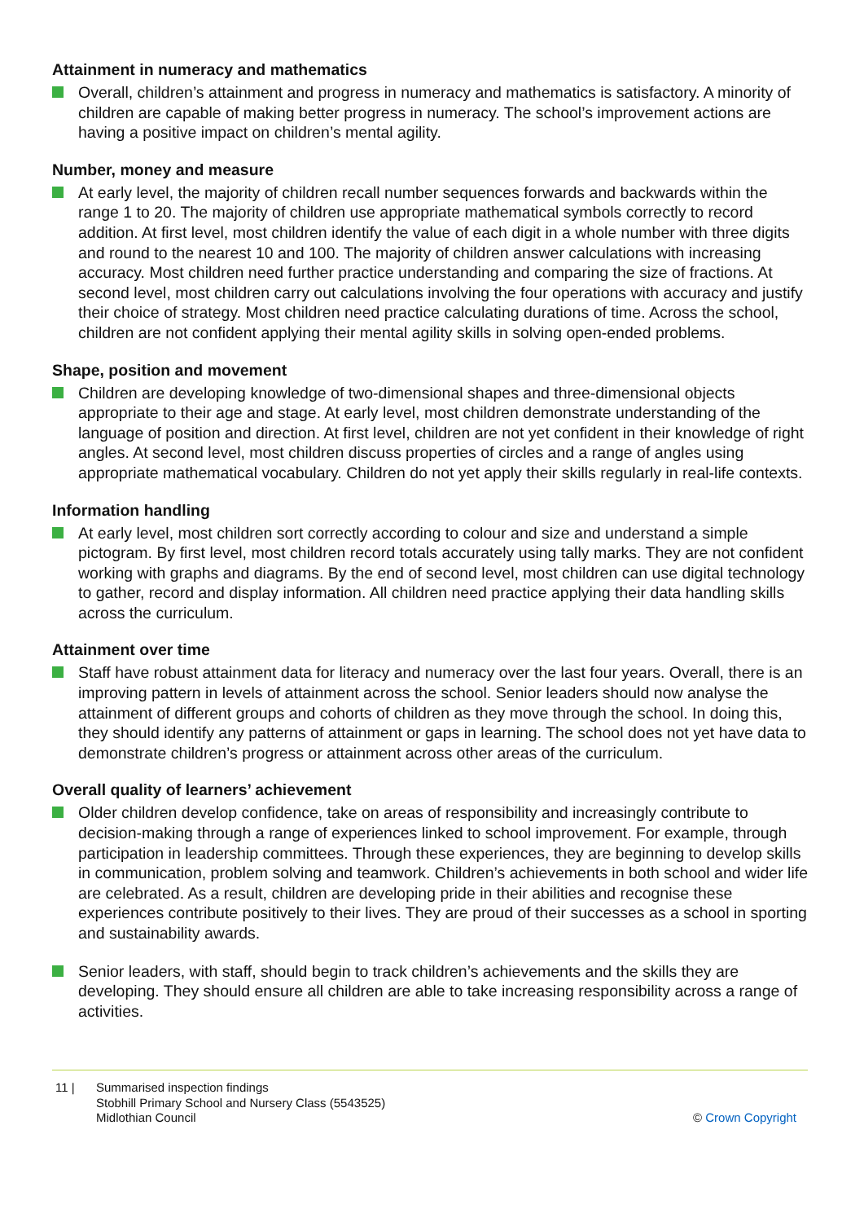Attainment in numeracy and mathematics
Overall, children’s attainment and progress in numeracy and mathematics is satisfactory. A minority of children are capable of making better progress in numeracy. The school’s improvement actions are having a positive impact on children’s mental agility.
Number, money and measure
At early level, the majority of children recall number sequences forwards and backwards within the range 1 to 20. The majority of children use appropriate mathematical symbols correctly to record addition. At first level, most children identify the value of each digit in a whole number with three digits and round to the nearest 10 and 100. The majority of children answer calculations with increasing accuracy. Most children need further practice understanding and comparing the size of fractions. At second level, most children carry out calculations involving the four operations with accuracy and justify their choice of strategy. Most children need practice calculating durations of time. Across the school, children are not confident applying their mental agility skills in solving open-ended problems.
Shape, position and movement
Children are developing knowledge of two-dimensional shapes and three-dimensional objects appropriate to their age and stage. At early level, most children demonstrate understanding of the language of position and direction. At first level, children are not yet confident in their knowledge of right angles. At second level, most children discuss properties of circles and a range of angles using appropriate mathematical vocabulary. Children do not yet apply their skills regularly in real-life contexts.
Information handling
At early level, most children sort correctly according to colour and size and understand a simple pictogram. By first level, most children record totals accurately using tally marks. They are not confident working with graphs and diagrams. By the end of second level, most children can use digital technology to gather, record and display information. All children need practice applying their data handling skills across the curriculum.
Attainment over time
Staff have robust attainment data for literacy and numeracy over the last four years. Overall, there is an improving pattern in levels of attainment across the school. Senior leaders should now analyse the attainment of different groups and cohorts of children as they move through the school. In doing this, they should identify any patterns of attainment or gaps in learning. The school does not yet have data to demonstrate children’s progress or attainment across other areas of the curriculum.
Overall quality of learners’ achievement
Older children develop confidence, take on areas of responsibility and increasingly contribute to decision-making through a range of experiences linked to school improvement. For example, through participation in leadership committees. Through these experiences, they are beginning to develop skills in communication, problem solving and teamwork. Children’s achievements in both school and wider life are celebrated. As a result, children are developing pride in their abilities and recognise these experiences contribute positively to their lives. They are proud of their successes as a school in sporting and sustainability awards.
Senior leaders, with staff, should begin to track children’s achievements and the skills they are developing. They should ensure all children are able to take increasing responsibility across a range of activities.
11 | Summarised inspection findings
Stobhill Primary School and Nursery Class (5543525)
Midlothian Council
© Crown Copyright